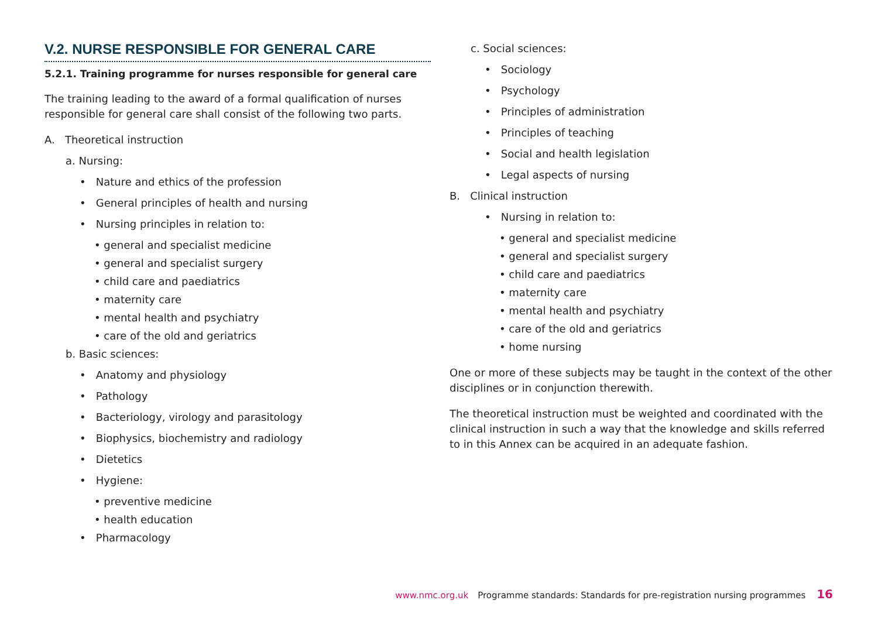V.2. NURSE RESPONSIBLE FOR GENERAL CARE
5.2.1. Training programme for nurses responsible for general care
The training leading to the award of a formal qualification of nurses responsible for general care shall consist of the following two parts.
A. Theoretical instruction
a. Nursing:
• Nature and ethics of the profession
• General principles of health and nursing
• Nursing principles in relation to:
• general and specialist medicine
• general and specialist surgery
• child care and paediatrics
• maternity care
• mental health and psychiatry
• care of the old and geriatrics
b. Basic sciences:
• Anatomy and physiology
• Pathology
• Bacteriology, virology and parasitology
• Biophysics, biochemistry and radiology
• Dietetics
• Hygiene:
• preventive medicine
• health education
• Pharmacology
c. Social sciences:
• Sociology
• Psychology
• Principles of administration
• Principles of teaching
• Social and health legislation
• Legal aspects of nursing
B. Clinical instruction
• Nursing in relation to:
• general and specialist medicine
• general and specialist surgery
• child care and paediatrics
• maternity care
• mental health and psychiatry
• care of the old and geriatrics
• home nursing
One or more of these subjects may be taught in the context of the other disciplines or in conjunction therewith.
The theoretical instruction must be weighted and coordinated with the clinical instruction in such a way that the knowledge and skills referred to in this Annex can be acquired in an adequate fashion.
www.nmc.org.uk Programme standards: Standards for pre-registration nursing programmes 16